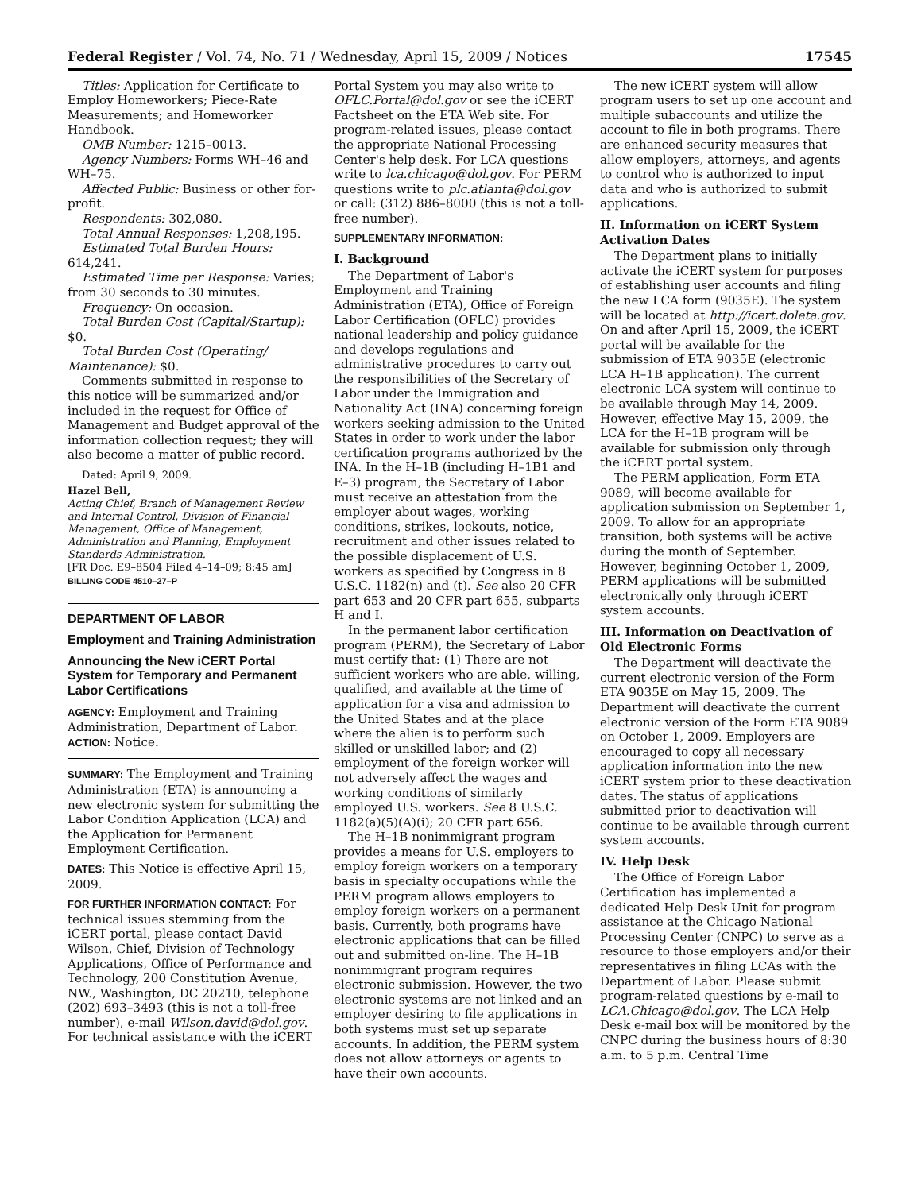Federal Register / Vol. 74, No. 71 / Wednesday, April 15, 2009 / Notices 17545
Titles: Application for Certificate to Employ Homeworkers; Piece-Rate Measurements; and Homeworker Handbook.
OMB Number: 1215–0013.
Agency Numbers: Forms WH–46 and WH–75.
Affected Public: Business or other for-profit.
Respondents: 302,080.
Total Annual Responses: 1,208,195.
Estimated Total Burden Hours: 614,241.
Estimated Time per Response: Varies; from 30 seconds to 30 minutes.
Frequency: On occasion.
Total Burden Cost (Capital/Startup): $0.
Total Burden Cost (Operating/ Maintenance): $0.
Comments submitted in response to this notice will be summarized and/or included in the request for Office of Management and Budget approval of the information collection request; they will also become a matter of public record.
Dated: April 9, 2009.
Hazel Bell,
Acting Chief, Branch of Management Review and Internal Control, Division of Financial Management, Office of Management, Administration and Planning, Employment Standards Administration.
[FR Doc. E9–8504 Filed 4–14–09; 8:45 am]
BILLING CODE 4510–27–P
DEPARTMENT OF LABOR
Employment and Training Administration
Announcing the New iCERT Portal System for Temporary and Permanent Labor Certifications
AGENCY: Employment and Training Administration, Department of Labor.
ACTION: Notice.
SUMMARY: The Employment and Training Administration (ETA) is announcing a new electronic system for submitting the Labor Condition Application (LCA) and the Application for Permanent Employment Certification.
DATES: This Notice is effective April 15, 2009.
FOR FURTHER INFORMATION CONTACT: For technical issues stemming from the iCERT portal, please contact David Wilson, Chief, Division of Technology Applications, Office of Performance and Technology, 200 Constitution Avenue, NW., Washington, DC 20210, telephone (202) 693–3493 (this is not a toll-free number), e-mail Wilson.david@dol.gov. For technical assistance with the iCERT
Portal System you may also write to OFLC.Portal@dol.gov or see the iCERT Factsheet on the ETA Web site. For program-related issues, please contact the appropriate National Processing Center's help desk. For LCA questions write to lca.chicago@dol.gov. For PERM questions write to plc.atlanta@dol.gov or call: (312) 886–8000 (this is not a toll-free number).
SUPPLEMENTARY INFORMATION:
I. Background
The Department of Labor's Employment and Training Administration (ETA), Office of Foreign Labor Certification (OFLC) provides national leadership and policy guidance and develops regulations and administrative procedures to carry out the responsibilities of the Secretary of Labor under the Immigration and Nationality Act (INA) concerning foreign workers seeking admission to the United States in order to work under the labor certification programs authorized by the INA. In the H–1B (including H–1B1 and E–3) program, the Secretary of Labor must receive an attestation from the employer about wages, working conditions, strikes, lockouts, notice, recruitment and other issues related to the possible displacement of U.S. workers as specified by Congress in 8 U.S.C. 1182(n) and (t). See also 20 CFR part 653 and 20 CFR part 655, subparts H and I.
In the permanent labor certification program (PERM), the Secretary of Labor must certify that: (1) There are not sufficient workers who are able, willing, qualified, and available at the time of application for a visa and admission to the United States and at the place where the alien is to perform such skilled or unskilled labor; and (2) employment of the foreign worker will not adversely affect the wages and working conditions of similarly employed U.S. workers. See 8 U.S.C. 1182(a)(5)(A)(i); 20 CFR part 656.
The H–1B nonimmigrant program provides a means for U.S. employers to employ foreign workers on a temporary basis in specialty occupations while the PERM program allows employers to employ foreign workers on a permanent basis. Currently, both programs have electronic applications that can be filled out and submitted on-line. The H–1B nonimmigrant program requires electronic submission. However, the two electronic systems are not linked and an employer desiring to file applications in both systems must set up separate accounts. In addition, the PERM system does not allow attorneys or agents to have their own accounts.
The new iCERT system will allow program users to set up one account and multiple subaccounts and utilize the account to file in both programs. There are enhanced security measures that allow employers, attorneys, and agents to control who is authorized to input data and who is authorized to submit applications.
II. Information on iCERT System Activation Dates
The Department plans to initially activate the iCERT system for purposes of establishing user accounts and filing the new LCA form (9035E). The system will be located at http://icert.doleta.gov. On and after April 15, 2009, the iCERT portal will be available for the submission of ETA 9035E (electronic LCA H–1B application). The current electronic LCA system will continue to be available through May 14, 2009. However, effective May 15, 2009, the LCA for the H–1B program will be available for submission only through the iCERT portal system.
The PERM application, Form ETA 9089, will become available for application submission on September 1, 2009. To allow for an appropriate transition, both systems will be active during the month of September. However, beginning October 1, 2009, PERM applications will be submitted electronically only through iCERT system accounts.
III. Information on Deactivation of Old Electronic Forms
The Department will deactivate the current electronic version of the Form ETA 9035E on May 15, 2009. The Department will deactivate the current electronic version of the Form ETA 9089 on October 1, 2009. Employers are encouraged to copy all necessary application information into the new iCERT system prior to these deactivation dates. The status of applications submitted prior to deactivation will continue to be available through current system accounts.
IV. Help Desk
The Office of Foreign Labor Certification has implemented a dedicated Help Desk Unit for program assistance at the Chicago National Processing Center (CNPC) to serve as a resource to those employers and/or their representatives in filing LCAs with the Department of Labor. Please submit program-related questions by e-mail to LCA.Chicago@dol.gov. The LCA Help Desk e-mail box will be monitored by the CNPC during the business hours of 8:30 a.m. to 5 p.m. Central Time